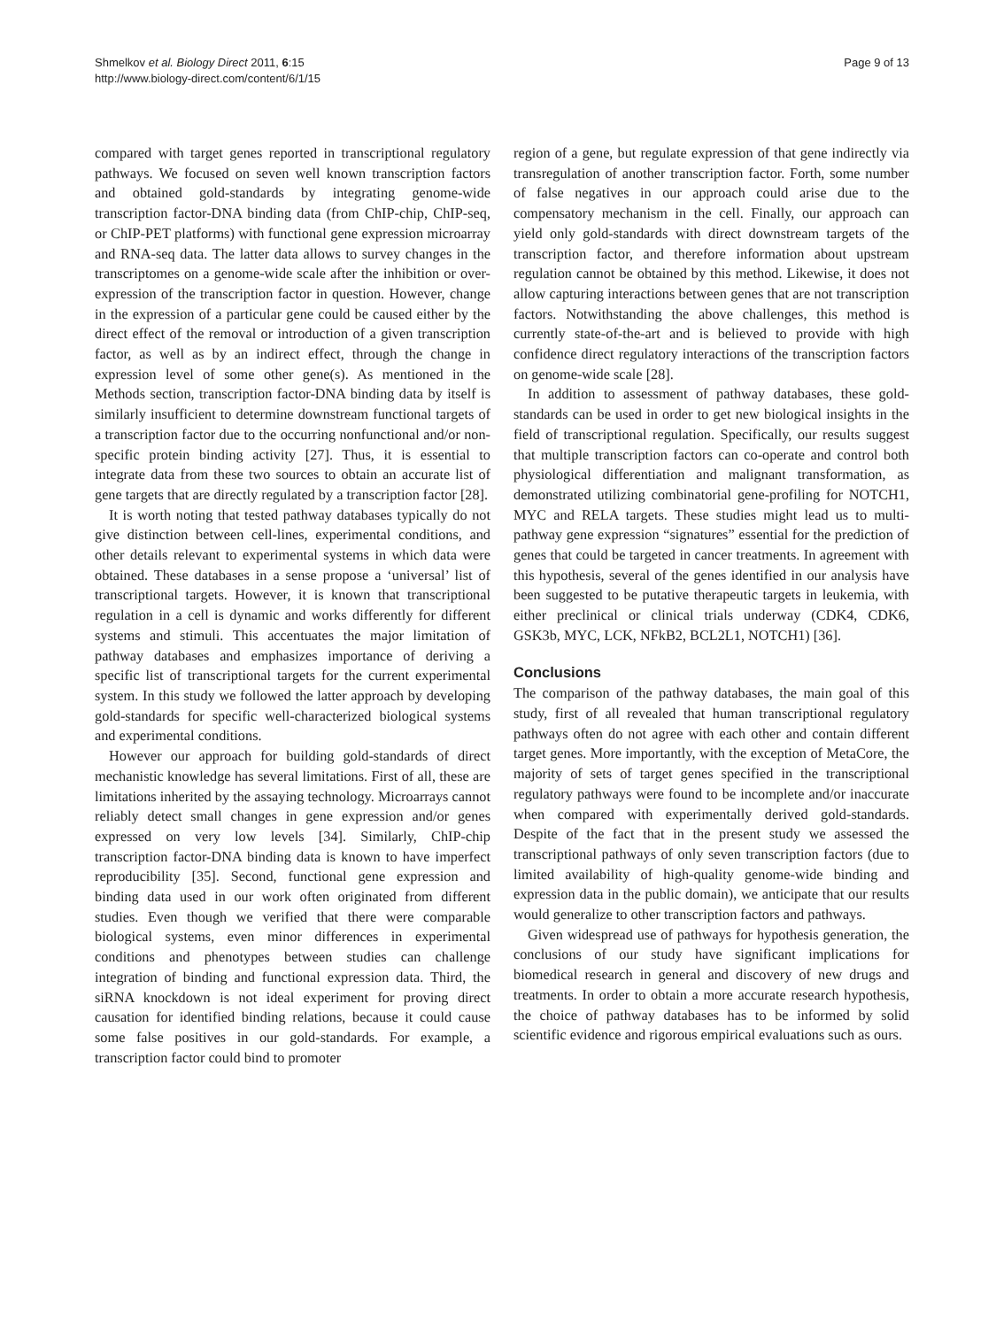Shmelkov et al. Biology Direct 2011, 6:15
http://www.biology-direct.com/content/6/1/15
Page 9 of 13
compared with target genes reported in transcriptional regulatory pathways. We focused on seven well known transcription factors and obtained gold-standards by integrating genome-wide transcription factor-DNA binding data (from ChIP-chip, ChIP-seq, or ChIP-PET platforms) with functional gene expression microarray and RNA-seq data. The latter data allows to survey changes in the transcriptomes on a genome-wide scale after the inhibition or over-expression of the transcription factor in question. However, change in the expression of a particular gene could be caused either by the direct effect of the removal or introduction of a given transcription factor, as well as by an indirect effect, through the change in expression level of some other gene(s). As mentioned in the Methods section, transcription factor-DNA binding data by itself is similarly insufficient to determine downstream functional targets of a transcription factor due to the occurring nonfunctional and/or non-specific protein binding activity [27]. Thus, it is essential to integrate data from these two sources to obtain an accurate list of gene targets that are directly regulated by a transcription factor [28].
It is worth noting that tested pathway databases typically do not give distinction between cell-lines, experimental conditions, and other details relevant to experimental systems in which data were obtained. These databases in a sense propose a ‘universal’ list of transcriptional targets. However, it is known that transcriptional regulation in a cell is dynamic and works differently for different systems and stimuli. This accentuates the major limitation of pathway databases and emphasizes importance of deriving a specific list of transcriptional targets for the current experimental system. In this study we followed the latter approach by developing gold-standards for specific well-characterized biological systems and experimental conditions.
However our approach for building gold-standards of direct mechanistic knowledge has several limitations. First of all, these are limitations inherited by the assaying technology. Microarrays cannot reliably detect small changes in gene expression and/or genes expressed on very low levels [34]. Similarly, ChIP-chip transcription factor-DNA binding data is known to have imperfect reproducibility [35]. Second, functional gene expression and binding data used in our work often originated from different studies. Even though we verified that there were comparable biological systems, even minor differences in experimental conditions and phenotypes between studies can challenge integration of binding and functional expression data. Third, the siRNA knockdown is not ideal experiment for proving direct causation for identified binding relations, because it could cause some false positives in our gold-standards. For example, a transcription factor could bind to promoter
region of a gene, but regulate expression of that gene indirectly via transregulation of another transcription factor. Forth, some number of false negatives in our approach could arise due to the compensatory mechanism in the cell. Finally, our approach can yield only gold-standards with direct downstream targets of the transcription factor, and therefore information about upstream regulation cannot be obtained by this method. Likewise, it does not allow capturing interactions between genes that are not transcription factors. Notwithstanding the above challenges, this method is currently state-of-the-art and is believed to provide with high confidence direct regulatory interactions of the transcription factors on genome-wide scale [28].
In addition to assessment of pathway databases, these gold-standards can be used in order to get new biological insights in the field of transcriptional regulation. Specifically, our results suggest that multiple transcription factors can co-operate and control both physiological differentiation and malignant transformation, as demonstrated utilizing combinatorial gene-profiling for NOTCH1, MYC and RELA targets. These studies might lead us to multi-pathway gene expression “signatures” essential for the prediction of genes that could be targeted in cancer treatments. In agreement with this hypothesis, several of the genes identified in our analysis have been suggested to be putative therapeutic targets in leukemia, with either preclinical or clinical trials underway (CDK4, CDK6, GSK3b, MYC, LCK, NFkB2, BCL2L1, NOTCH1) [36].
Conclusions
The comparison of the pathway databases, the main goal of this study, first of all revealed that human transcriptional regulatory pathways often do not agree with each other and contain different target genes. More importantly, with the exception of MetaCore, the majority of sets of target genes specified in the transcriptional regulatory pathways were found to be incomplete and/or inaccurate when compared with experimentally derived gold-standards. Despite of the fact that in the present study we assessed the transcriptional pathways of only seven transcription factors (due to limited availability of high-quality genome-wide binding and expression data in the public domain), we anticipate that our results would generalize to other transcription factors and pathways.
Given widespread use of pathways for hypothesis generation, the conclusions of our study have significant implications for biomedical research in general and discovery of new drugs and treatments. In order to obtain a more accurate research hypothesis, the choice of pathway databases has to be informed by solid scientific evidence and rigorous empirical evaluations such as ours.